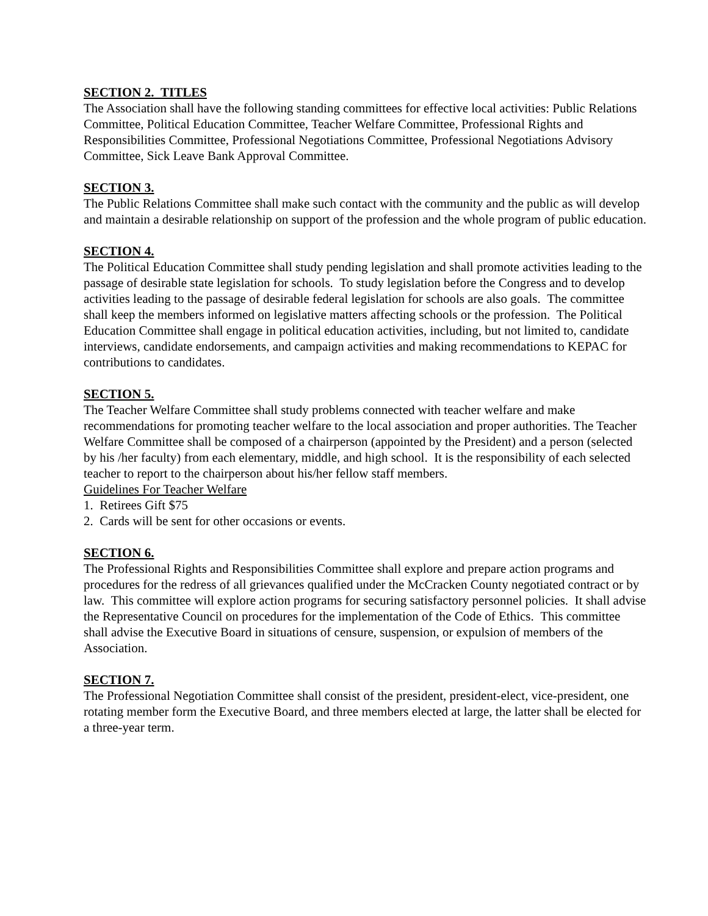SECTION 2. TITLES
The Association shall have the following standing committees for effective local activities: Public Relations Committee, Political Education Committee, Teacher Welfare Committee, Professional Rights and Responsibilities Committee, Professional Negotiations Committee, Professional Negotiations Advisory Committee, Sick Leave Bank Approval Committee.
SECTION 3.
The Public Relations Committee shall make such contact with the community and the public as will develop and maintain a desirable relationship on support of the profession and the whole program of public education.
SECTION 4.
The Political Education Committee shall study pending legislation and shall promote activities leading to the passage of desirable state legislation for schools. To study legislation before the Congress and to develop activities leading to the passage of desirable federal legislation for schools are also goals. The committee shall keep the members informed on legislative matters affecting schools or the profession. The Political Education Committee shall engage in political education activities, including, but not limited to, candidate interviews, candidate endorsements, and campaign activities and making recommendations to KEPAC for contributions to candidates.
SECTION 5.
The Teacher Welfare Committee shall study problems connected with teacher welfare and make recommendations for promoting teacher welfare to the local association and proper authorities. The Teacher Welfare Committee shall be composed of a chairperson (appointed by the President) and a person (selected by his /her faculty) from each elementary, middle, and high school. It is the responsibility of each selected teacher to report to the chairperson about his/her fellow staff members.
Guidelines For Teacher Welfare
1. Retirees Gift $75
2. Cards will be sent for other occasions or events.
SECTION 6.
The Professional Rights and Responsibilities Committee shall explore and prepare action programs and procedures for the redress of all grievances qualified under the McCracken County negotiated contract or by law. This committee will explore action programs for securing satisfactory personnel policies. It shall advise the Representative Council on procedures for the implementation of the Code of Ethics. This committee shall advise the Executive Board in situations of censure, suspension, or expulsion of members of the Association.
SECTION 7.
The Professional Negotiation Committee shall consist of the president, president-elect, vice-president, one rotating member form the Executive Board, and three members elected at large, the latter shall be elected for a three-year term.